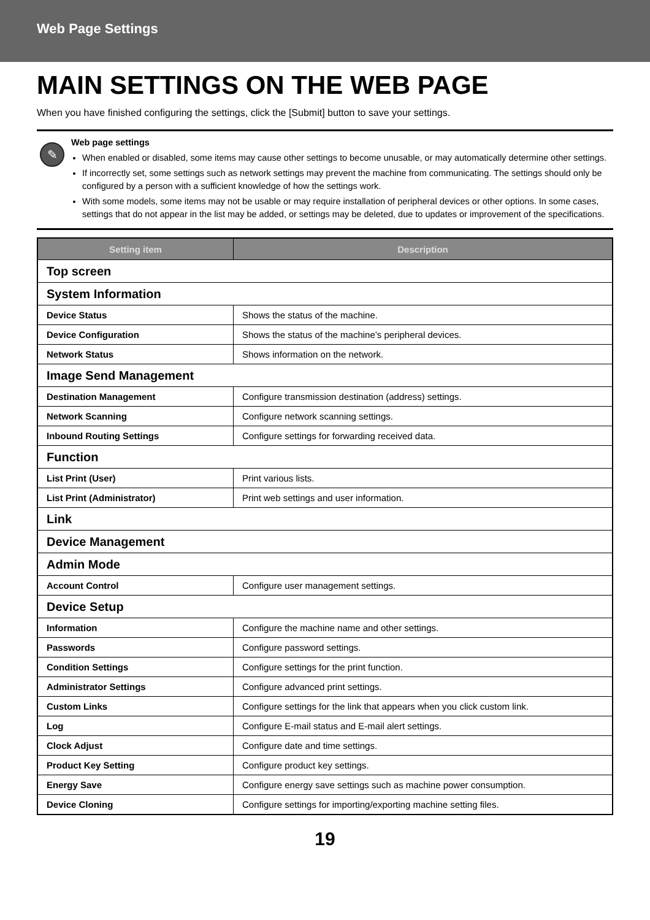Web Page Settings
MAIN SETTINGS ON THE WEB PAGE
When you have finished configuring the settings, click the [Submit] button to save your settings.
✎
Web page settings
When enabled or disabled, some items may cause other settings to become unusable, or may automatically determine other settings.
If incorrectly set, some settings such as network settings may prevent the machine from communicating. The settings should only be configured by a person with a sufficient knowledge of how the settings work.
With some models, some items may not be usable or may require installation of peripheral devices or other options. In some cases, settings that do not appear in the list may be added, or settings may be deleted, due to updates or improvement of the specifications.
| Setting item | Description |
| --- | --- |
| Top screen | |
| System Information | |
| Device Status | Shows the status of the machine. |
| Device Configuration | Shows the status of the machine’s peripheral devices. |
| Network Status | Shows information on the network. |
| Image Send Management | |
| Destination Management | Configure transmission destination (address) settings. |
| Network Scanning | Configure network scanning settings. |
| Inbound Routing Settings | Configure settings for forwarding received data. |
| Function | |
| List Print (User) | Print various lists. |
| List Print (Administrator) | Print web settings and user information. |
| Link | |
| Device Management | |
| Admin Mode | |
| Account Control | Configure user management settings. |
| Device Setup | |
| Information | Configure the machine name and other settings. |
| Passwords | Configure password settings. |
| Condition Settings | Configure settings for the print function. |
| Administrator Settings | Configure advanced print settings. |
| Custom Links | Configure settings for the link that appears when you click custom link. |
| Log | Configure E-mail status and E-mail alert settings. |
| Clock Adjust | Configure date and time settings. |
| Product Key Setting | Configure product key settings. |
| Energy Save | Configure energy save settings such as machine power consumption. |
| Device Cloning | Configure settings for importing/exporting machine setting files. |
19